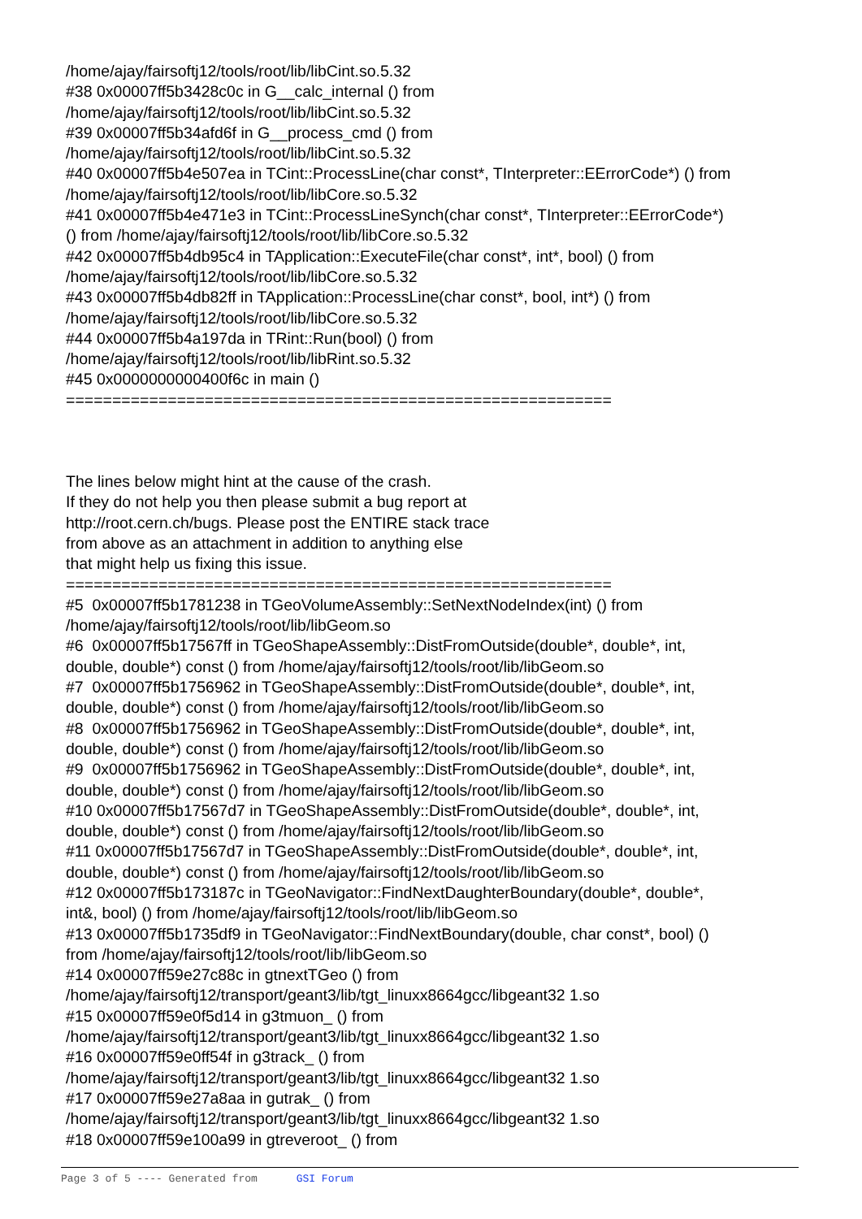/home/ajay/fairsoftj12/tools/root/lib/libCint.so.5.32 #38 0x00007ff5b3428c0c in G__calc_internal () from /home/ajay/fairsoftj12/tools/root/lib/libCint.so.5.32 #39 0x00007ff5b34afd6f in G__process_cmd () from /home/ajay/fairsoftj12/tools/root/lib/libCint.so.5.32 #40 0x00007ff5b4e507ea in TCint::ProcessLine(char const*, TInterpreter::EErrorCode*) () from /home/ajay/fairsoftj12/tools/root/lib/libCore.so.5.32 #41 0x00007ff5b4e471e3 in TCint::ProcessLineSynch(char const*, TInterpreter::EErrorCode*) () from /home/ajay/fairsoftj12/tools/root/lib/libCore.so.5.32 #42 0x00007ff5b4db95c4 in TApplication::ExecuteFile(char const*, int*, bool) () from /home/ajay/fairsoftj12/tools/root/lib/libCore.so.5.32 #43 0x00007ff5b4db82ff in TApplication::ProcessLine(char const*, bool, int*) () from /home/ajay/fairsoftj12/tools/root/lib/libCore.so.5.32 #44 0x00007ff5b4a197da in TRint::Run(bool) () from /home/ajay/fairsoftj12/tools/root/lib/libRint.so.5.32 #45 0x0000000000400f6c in main () ===========================================================
The lines below might hint at the cause of the crash. If they do not help you then please submit a bug report at http://root.cern.ch/bugs. Please post the ENTIRE stack trace from above as an attachment in addition to anything else that might help us fixing this issue. =========================================================== #5 0x00007ff5b1781238 in TGeoVolumeAssembly::SetNextNodeIndex(int) () from /home/ajay/fairsoftj12/tools/root/lib/libGeom.so #6 0x00007ff5b17567ff in TGeoShapeAssembly::DistFromOutside(double*, double*, int, double, double*) const () from /home/ajay/fairsoftj12/tools/root/lib/libGeom.so #7 0x00007ff5b1756962 in TGeoShapeAssembly::DistFromOutside(double*, double*, int, double, double*) const () from /home/ajay/fairsoftj12/tools/root/lib/libGeom.so #8 0x00007ff5b1756962 in TGeoShapeAssembly::DistFromOutside(double*, double*, int, double, double*) const () from /home/ajay/fairsoftj12/tools/root/lib/libGeom.so #9 0x00007ff5b1756962 in TGeoShapeAssembly::DistFromOutside(double*, double*, int, double, double*) const () from /home/ajay/fairsoftj12/tools/root/lib/libGeom.so #10 0x00007ff5b17567d7 in TGeoShapeAssembly::DistFromOutside(double*, double*, int, double, double*) const () from /home/ajay/fairsoftj12/tools/root/lib/libGeom.so #11 0x00007ff5b17567d7 in TGeoShapeAssembly::DistFromOutside(double*, double*, int, double, double*) const () from /home/ajay/fairsoftj12/tools/root/lib/libGeom.so #12 0x00007ff5b173187c in TGeoNavigator::FindNextDaughterBoundary(double*, double*, int&, bool) () from /home/ajay/fairsoftj12/tools/root/lib/libGeom.so #13 0x00007ff5b1735df9 in TGeoNavigator::FindNextBoundary(double, char const*, bool) () from /home/ajay/fairsoftj12/tools/root/lib/libGeom.so #14 0x00007ff59e27c88c in gtnextTGeo () from /home/ajay/fairsoftj12/transport/geant3/lib/tgt_linuxx8664gcc/libgeant32 1.so #15 0x00007ff59e0f5d14 in g3tmuon_ () from /home/ajay/fairsoftj12/transport/geant3/lib/tgt_linuxx8664gcc/libgeant32 1.so #16 0x00007ff59e0ff54f in g3track_ () from /home/ajay/fairsoftj12/transport/geant3/lib/tgt_linuxx8664gcc/libgeant32 1.so #17 0x00007ff59e27a8aa in gutrak_ () from /home/ajay/fairsoftj12/transport/geant3/lib/tgt_linuxx8664gcc/libgeant32 1.so #18 0x00007ff59e100a99 in gtreveroot_ () from
Page 3 of 5 ---- Generated from GSI Forum